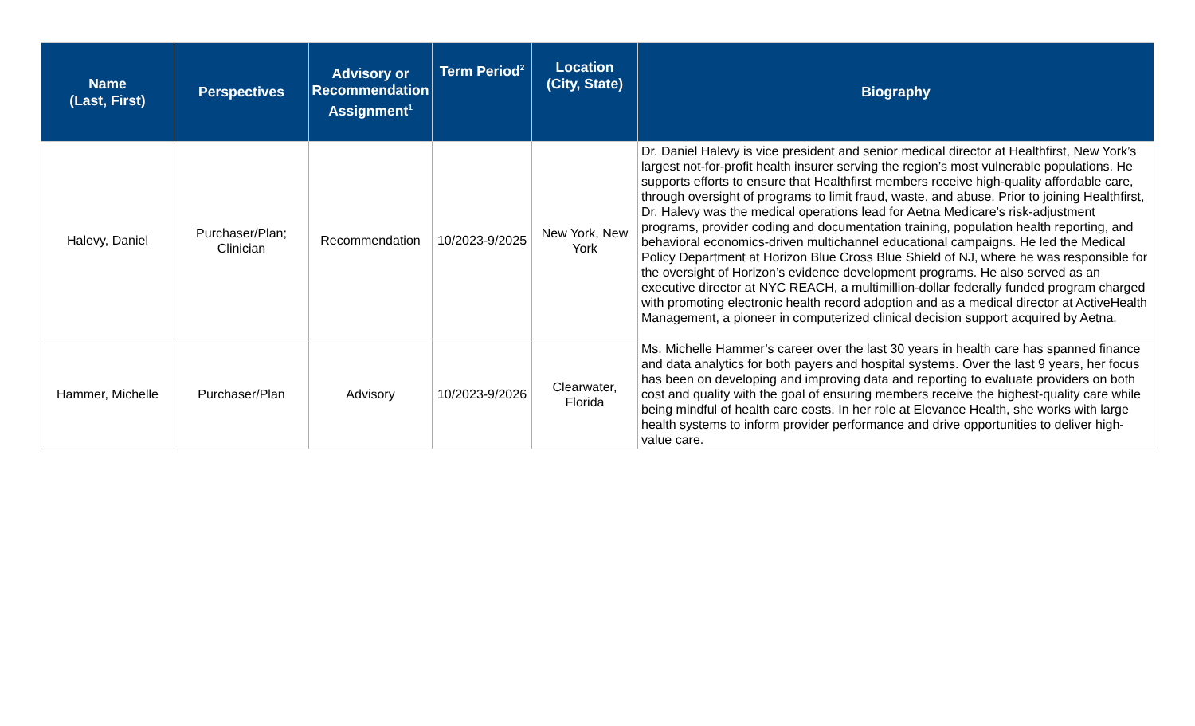| Name (Last, First) | Perspectives | Advisory or Recommendation Assignment<sup>1</sup> | Term Period<sup>2</sup> | Location (City, State) | Biography |
| --- | --- | --- | --- | --- | --- |
| Halevy, Daniel | Purchaser/Plan; Clinician | Recommendation | 10/2023-9/2025 | New York, New York | Dr. Daniel Halevy is vice president and senior medical director at Healthfirst, New York’s largest not-for-profit health insurer serving the region’s most vulnerable populations. He supports efforts to ensure that Healthfirst members receive high-quality affordable care, through oversight of programs to limit fraud, waste, and abuse. Prior to joining Healthfirst, Dr. Halevy was the medical operations lead for Aetna Medicare’s risk-adjustment programs, provider coding and documentation training, population health reporting, and behavioral economics-driven multichannel educational campaigns. He led the Medical Policy Department at Horizon Blue Cross Blue Shield of NJ, where he was responsible for the oversight of Horizon’s evidence development programs. He also served as an executive director at NYC REACH, a multimillion-dollar federally funded program charged with promoting electronic health record adoption and as a medical director at ActiveHealth Management, a pioneer in computerized clinical decision support acquired by Aetna. |
| Hammer, Michelle | Purchaser/Plan | Advisory | 10/2023-9/2026 | Clearwater, Florida | Ms. Michelle Hammer’s career over the last 30 years in health care has spanned finance and data analytics for both payers and hospital systems. Over the last 9 years, her focus has been on developing and improving data and reporting to evaluate providers on both cost and quality with the goal of ensuring members receive the highest-quality care while being mindful of health care costs. In her role at Elevance Health, she works with large health systems to inform provider performance and drive opportunities to deliver high-value care. |